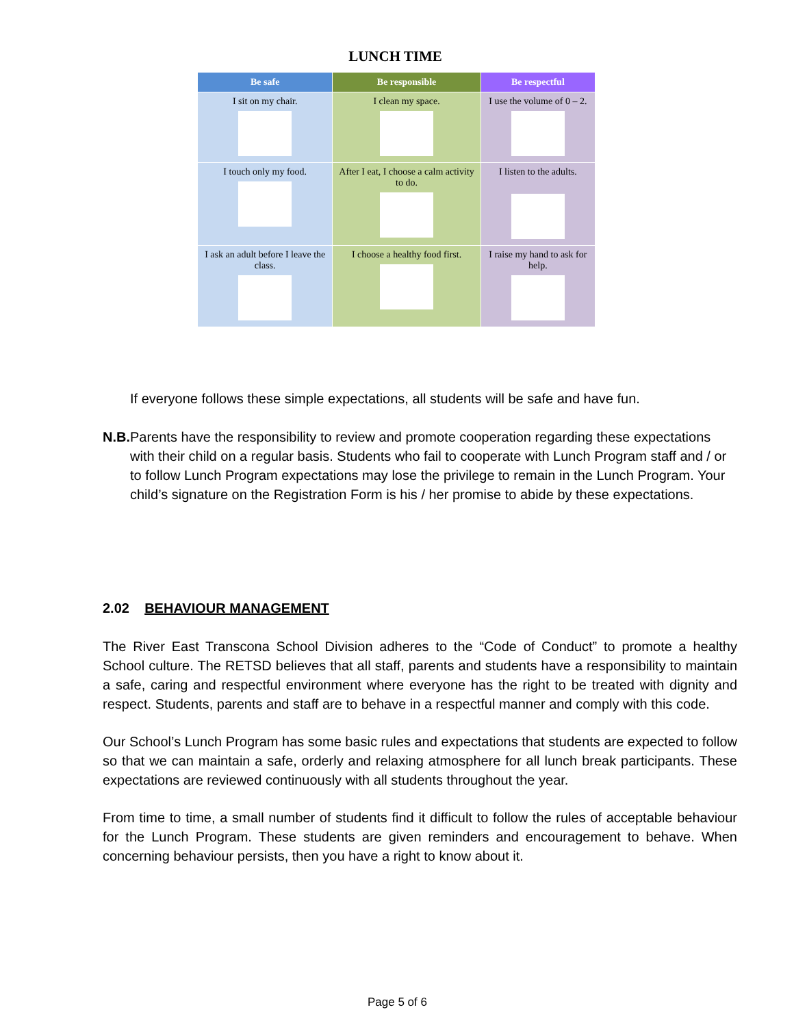LUNCH TIME
| Be safe | Be responsible | Be respectful |
| --- | --- | --- |
| I sit on my chair. | I clean my space. | I use the volume of 0 – 2. |
| I touch only my food. | After I eat, I choose a calm activity to do. | I listen to the adults. |
| I ask an adult before I leave the class. | I choose a healthy food first. | I raise my hand to ask for help. |
If everyone follows these simple expectations, all students will be safe and have fun.
N.B. Parents have the responsibility to review and promote cooperation regarding these expectations with their child on a regular basis. Students who fail to cooperate with Lunch Program staff and / or to follow Lunch Program expectations may lose the privilege to remain in the Lunch Program. Your child’s signature on the Registration Form is his / her promise to abide by these expectations.
2.02 BEHAVIOUR MANAGEMENT
The River East Transcona School Division adheres to the “Code of Conduct” to promote a healthy School culture. The RETSD believes that all staff, parents and students have a responsibility to maintain a safe, caring and respectful environment where everyone has the right to be treated with dignity and respect. Students, parents and staff are to behave in a respectful manner and comply with this code.
Our School’s Lunch Program has some basic rules and expectations that students are expected to follow so that we can maintain a safe, orderly and relaxing atmosphere for all lunch break participants. These expectations are reviewed continuously with all students throughout the year.
From time to time, a small number of students find it difficult to follow the rules of acceptable behaviour for the Lunch Program. These students are given reminders and encouragement to behave. When concerning behaviour persists, then you have a right to know about it.
Page 5 of 6